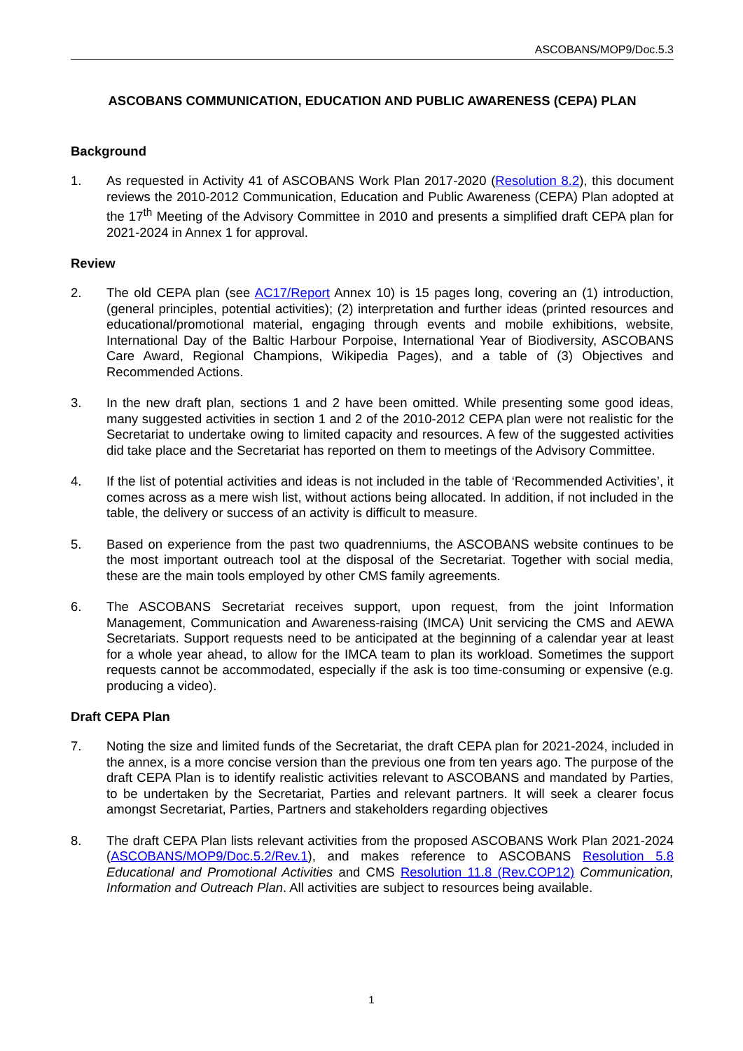ASCOBANS/MOP9/Doc.5.3
ASCOBANS COMMUNICATION, EDUCATION AND PUBLIC AWARENESS (CEPA) PLAN
Background
1. As requested in Activity 41 of ASCOBANS Work Plan 2017-2020 (Resolution 8.2), this document reviews the 2010-2012 Communication, Education and Public Awareness (CEPA) Plan adopted at the 17<sup>th</sup> Meeting of the Advisory Committee in 2010 and presents a simplified draft CEPA plan for 2021-2024 in Annex 1 for approval.
Review
2. The old CEPA plan (see AC17/Report Annex 10) is 15 pages long, covering an (1) introduction, (general principles, potential activities); (2) interpretation and further ideas (printed resources and educational/promotional material, engaging through events and mobile exhibitions, website, International Day of the Baltic Harbour Porpoise, International Year of Biodiversity, ASCOBANS Care Award, Regional Champions, Wikipedia Pages), and a table of (3) Objectives and Recommended Actions.
3. In the new draft plan, sections 1 and 2 have been omitted. While presenting some good ideas, many suggested activities in section 1 and 2 of the 2010-2012 CEPA plan were not realistic for the Secretariat to undertake owing to limited capacity and resources. A few of the suggested activities did take place and the Secretariat has reported on them to meetings of the Advisory Committee.
4. If the list of potential activities and ideas is not included in the table of ‘Recommended Activities’, it comes across as a mere wish list, without actions being allocated. In addition, if not included in the table, the delivery or success of an activity is difficult to measure.
5. Based on experience from the past two quadrenniums, the ASCOBANS website continues to be the most important outreach tool at the disposal of the Secretariat. Together with social media, these are the main tools employed by other CMS family agreements.
6. The ASCOBANS Secretariat receives support, upon request, from the joint Information Management, Communication and Awareness-raising (IMCA) Unit servicing the CMS and AEWA Secretariats. Support requests need to be anticipated at the beginning of a calendar year at least for a whole year ahead, to allow for the IMCA team to plan its workload. Sometimes the support requests cannot be accommodated, especially if the ask is too time-consuming or expensive (e.g. producing a video).
Draft CEPA Plan
7. Noting the size and limited funds of the Secretariat, the draft CEPA plan for 2021-2024, included in the annex, is a more concise version than the previous one from ten years ago. The purpose of the draft CEPA Plan is to identify realistic activities relevant to ASCOBANS and mandated by Parties, to be undertaken by the Secretariat, Parties and relevant partners. It will seek a clearer focus amongst Secretariat, Parties, Partners and stakeholders regarding objectives
8. The draft CEPA Plan lists relevant activities from the proposed ASCOBANS Work Plan 2021-2024 (ASCOBANS/MOP9/Doc.5.2/Rev.1), and makes reference to ASCOBANS Resolution 5.8 Educational and Promotional Activities and CMS Resolution 11.8 (Rev.COP12) Communication, Information and Outreach Plan. All activities are subject to resources being available.
1